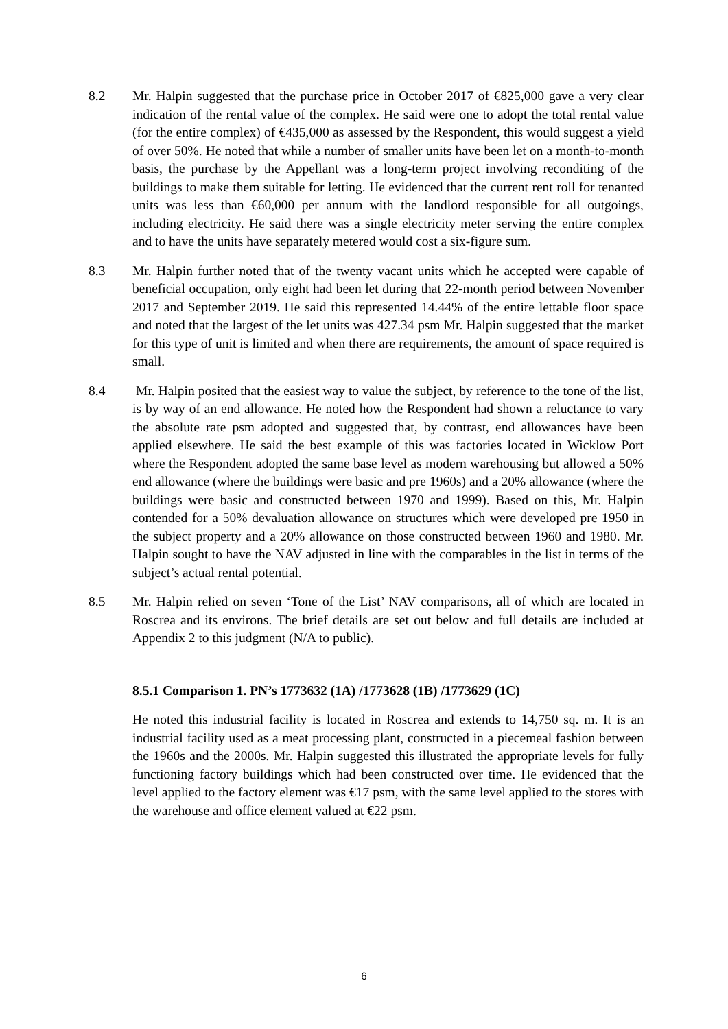8.2 Mr. Halpin suggested that the purchase price in October 2017 of €825,000 gave a very clear indication of the rental value of the complex. He said were one to adopt the total rental value (for the entire complex) of €435,000 as assessed by the Respondent, this would suggest a yield of over 50%. He noted that while a number of smaller units have been let on a month-to-month basis, the purchase by the Appellant was a long-term project involving reconditing of the buildings to make them suitable for letting. He evidenced that the current rent roll for tenanted units was less than €60,000 per annum with the landlord responsible for all outgoings, including electricity. He said there was a single electricity meter serving the entire complex and to have the units have separately metered would cost a six-figure sum.
8.3 Mr. Halpin further noted that of the twenty vacant units which he accepted were capable of beneficial occupation, only eight had been let during that 22-month period between November 2017 and September 2019. He said this represented 14.44% of the entire lettable floor space and noted that the largest of the let units was 427.34 psm Mr. Halpin suggested that the market for this type of unit is limited and when there are requirements, the amount of space required is small.
8.4 Mr. Halpin posited that the easiest way to value the subject, by reference to the tone of the list, is by way of an end allowance. He noted how the Respondent had shown a reluctance to vary the absolute rate psm adopted and suggested that, by contrast, end allowances have been applied elsewhere. He said the best example of this was factories located in Wicklow Port where the Respondent adopted the same base level as modern warehousing but allowed a 50% end allowance (where the buildings were basic and pre 1960s) and a 20% allowance (where the buildings were basic and constructed between 1970 and 1999). Based on this, Mr. Halpin contended for a 50% devaluation allowance on structures which were developed pre 1950 in the subject property and a 20% allowance on those constructed between 1960 and 1980. Mr. Halpin sought to have the NAV adjusted in line with the comparables in the list in terms of the subject’s actual rental potential.
8.5 Mr. Halpin relied on seven ‘Tone of the List’ NAV comparisons, all of which are located in Roscrea and its environs. The brief details are set out below and full details are included at Appendix 2 to this judgment (N/A to public).
8.5.1 Comparison 1. PN’s 1773632 (1A) /1773628 (1B) /1773629 (1C)
He noted this industrial facility is located in Roscrea and extends to 14,750 sq. m. It is an industrial facility used as a meat processing plant, constructed in a piecemeal fashion between the 1960s and the 2000s. Mr. Halpin suggested this illustrated the appropriate levels for fully functioning factory buildings which had been constructed over time. He evidenced that the level applied to the factory element was €17 psm, with the same level applied to the stores with the warehouse and office element valued at €22 psm.
6